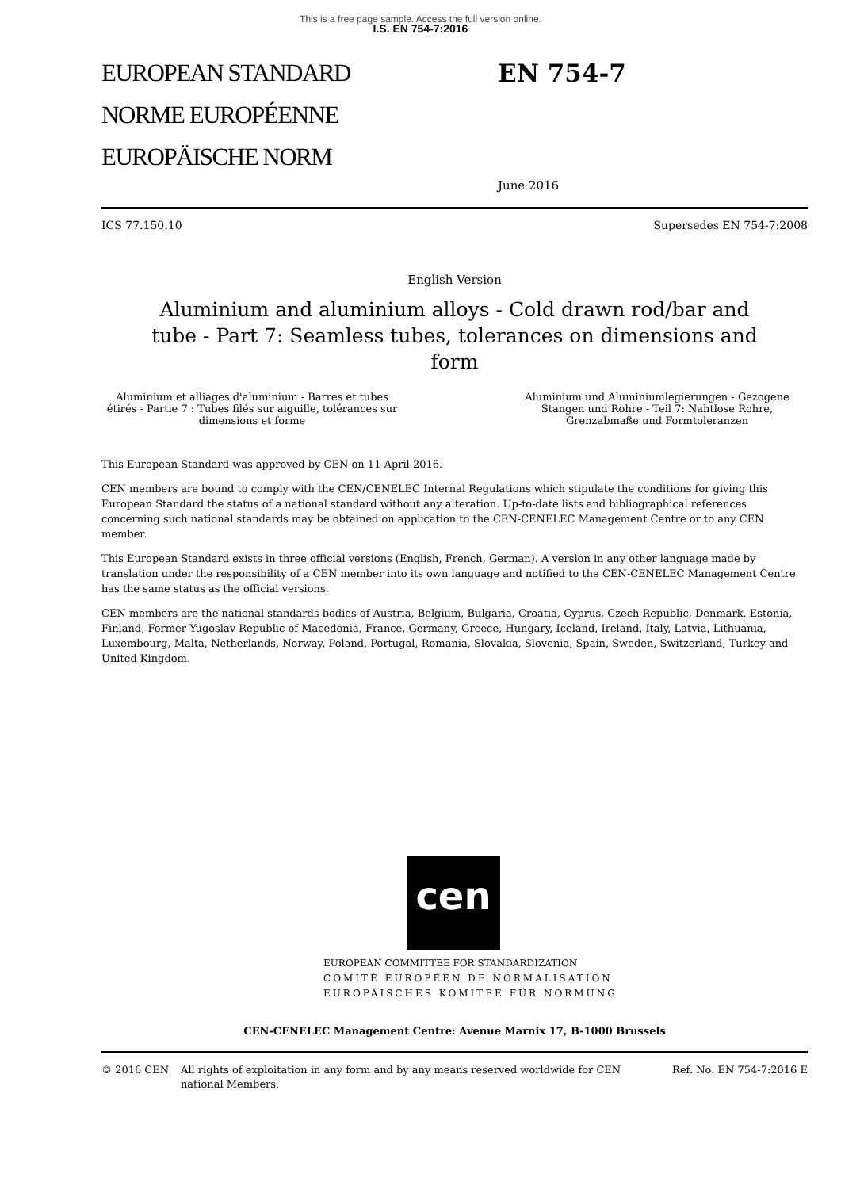This is a free page sample. Access the full version online.
I.S. EN 754-7:2016
EUROPEAN STANDARD
NORME EUROPÉENNE
EUROPÄISCHE NORM
EN 754-7
June 2016
ICS 77.150.10 Supersedes EN 754-7:2008
English Version
Aluminium and aluminium alloys - Cold drawn rod/bar and tube - Part 7: Seamless tubes, tolerances on dimensions and form
Aluminium et alliages d'aluminium - Barres et tubes étirés - Partie 7 : Tubes filés sur aiguille, tolérances sur dimensions et forme
Aluminium und Aluminiumlegierungen - Gezogene Stangen und Rohre - Teil 7: Nahtlose Rohre, Grenzabmaße und Formtoleranzen
This European Standard was approved by CEN on 11 April 2016.
CEN members are bound to comply with the CEN/CENELEC Internal Regulations which stipulate the conditions for giving this European Standard the status of a national standard without any alteration. Up-to-date lists and bibliographical references concerning such national standards may be obtained on application to the CEN-CENELEC Management Centre or to any CEN member.
This European Standard exists in three official versions (English, French, German). A version in any other language made by translation under the responsibility of a CEN member into its own language and notified to the CEN-CENELEC Management Centre has the same status as the official versions.
CEN members are the national standards bodies of Austria, Belgium, Bulgaria, Croatia, Cyprus, Czech Republic, Denmark, Estonia, Finland, Former Yugoslav Republic of Macedonia, France, Germany, Greece, Hungary, Iceland, Ireland, Italy, Latvia, Lithuania, Luxembourg, Malta, Netherlands, Norway, Poland, Portugal, Romania, Slovakia, Slovenia, Spain, Sweden, Switzerland, Turkey and United Kingdom.
cen
EUROPEAN COMMITTEE FOR STANDARDIZATION
COMITÉ EUROPÉEN DE NORMALISATION
EUROPÄISCHES KOMITEE FÜR NORMUNG
CEN-CENELEC Management Centre: Avenue Marnix 17, B-1000 Brussels
© 2016 CEN All rights of exploitation in any form and by any means reserved worldwide for CEN national Members. Ref. No. EN 754-7:2016 E